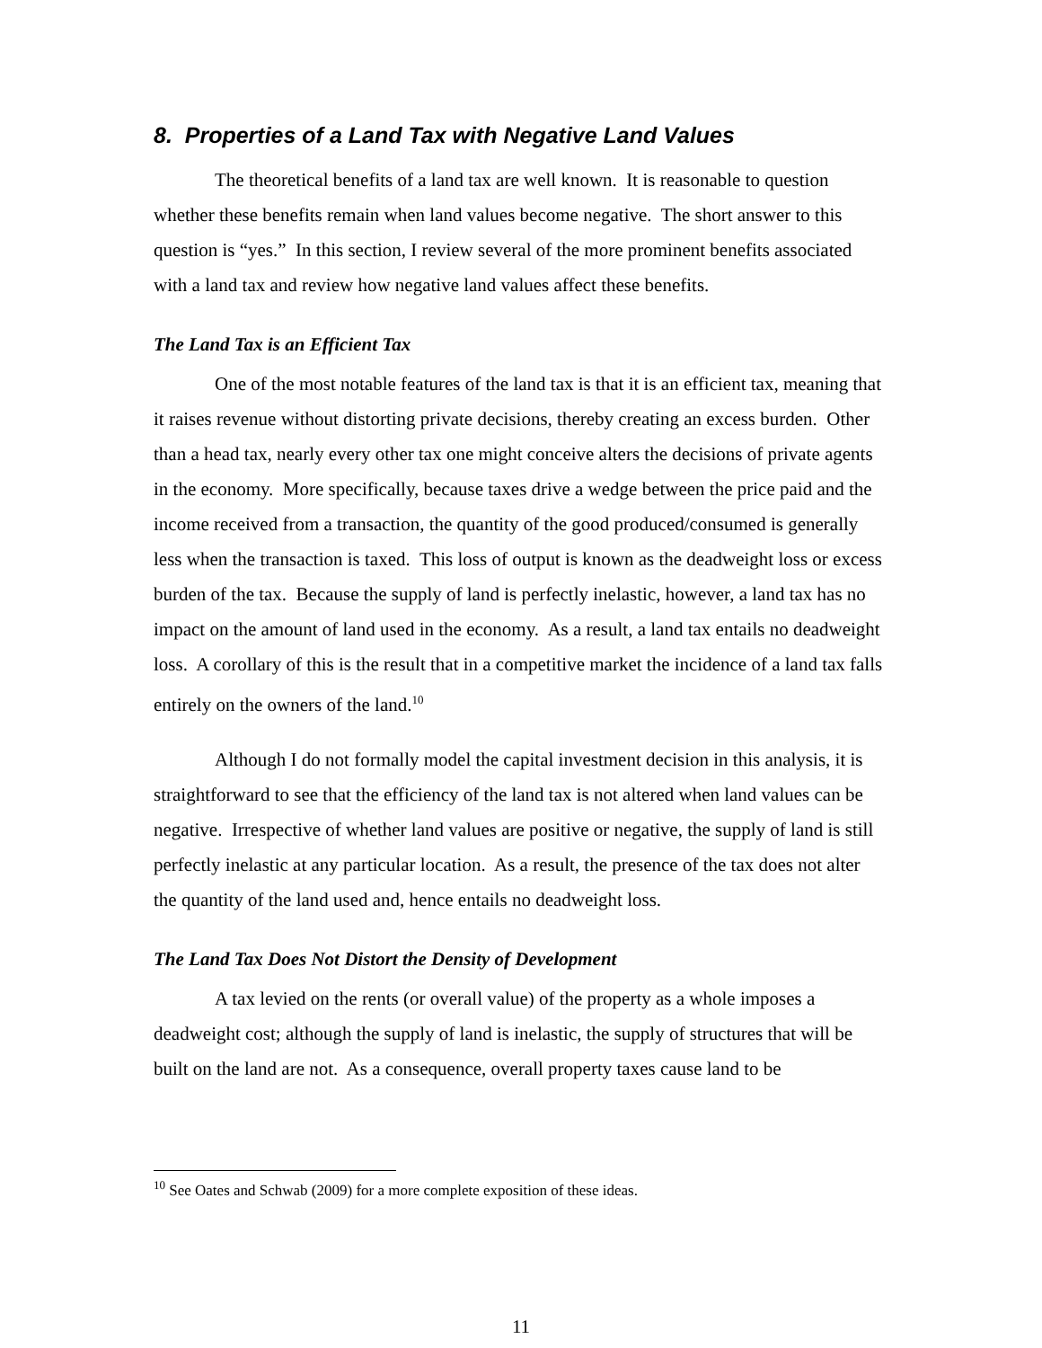8. Properties of a Land Tax with Negative Land Values
The theoretical benefits of a land tax are well known. It is reasonable to question whether these benefits remain when land values become negative. The short answer to this question is “yes.” In this section, I review several of the more prominent benefits associated with a land tax and review how negative land values affect these benefits.
The Land Tax is an Efficient Tax
One of the most notable features of the land tax is that it is an efficient tax, meaning that it raises revenue without distorting private decisions, thereby creating an excess burden. Other than a head tax, nearly every other tax one might conceive alters the decisions of private agents in the economy. More specifically, because taxes drive a wedge between the price paid and the income received from a transaction, the quantity of the good produced/consumed is generally less when the transaction is taxed. This loss of output is known as the deadweight loss or excess burden of the tax. Because the supply of land is perfectly inelastic, however, a land tax has no impact on the amount of land used in the economy. As a result, a land tax entails no deadweight loss. A corollary of this is the result that in a competitive market the incidence of a land tax falls entirely on the owners of the land.<sup>10</sup>
Although I do not formally model the capital investment decision in this analysis, it is straightforward to see that the efficiency of the land tax is not altered when land values can be negative. Irrespective of whether land values are positive or negative, the supply of land is still perfectly inelastic at any particular location. As a result, the presence of the tax does not alter the quantity of the land used and, hence entails no deadweight loss.
The Land Tax Does Not Distort the Density of Development
A tax levied on the rents (or overall value) of the property as a whole imposes a deadweight cost; although the supply of land is inelastic, the supply of structures that will be built on the land are not. As a consequence, overall property taxes cause land to be
<sup>10</sup> See Oates and Schwab (2009) for a more complete exposition of these ideas.
11